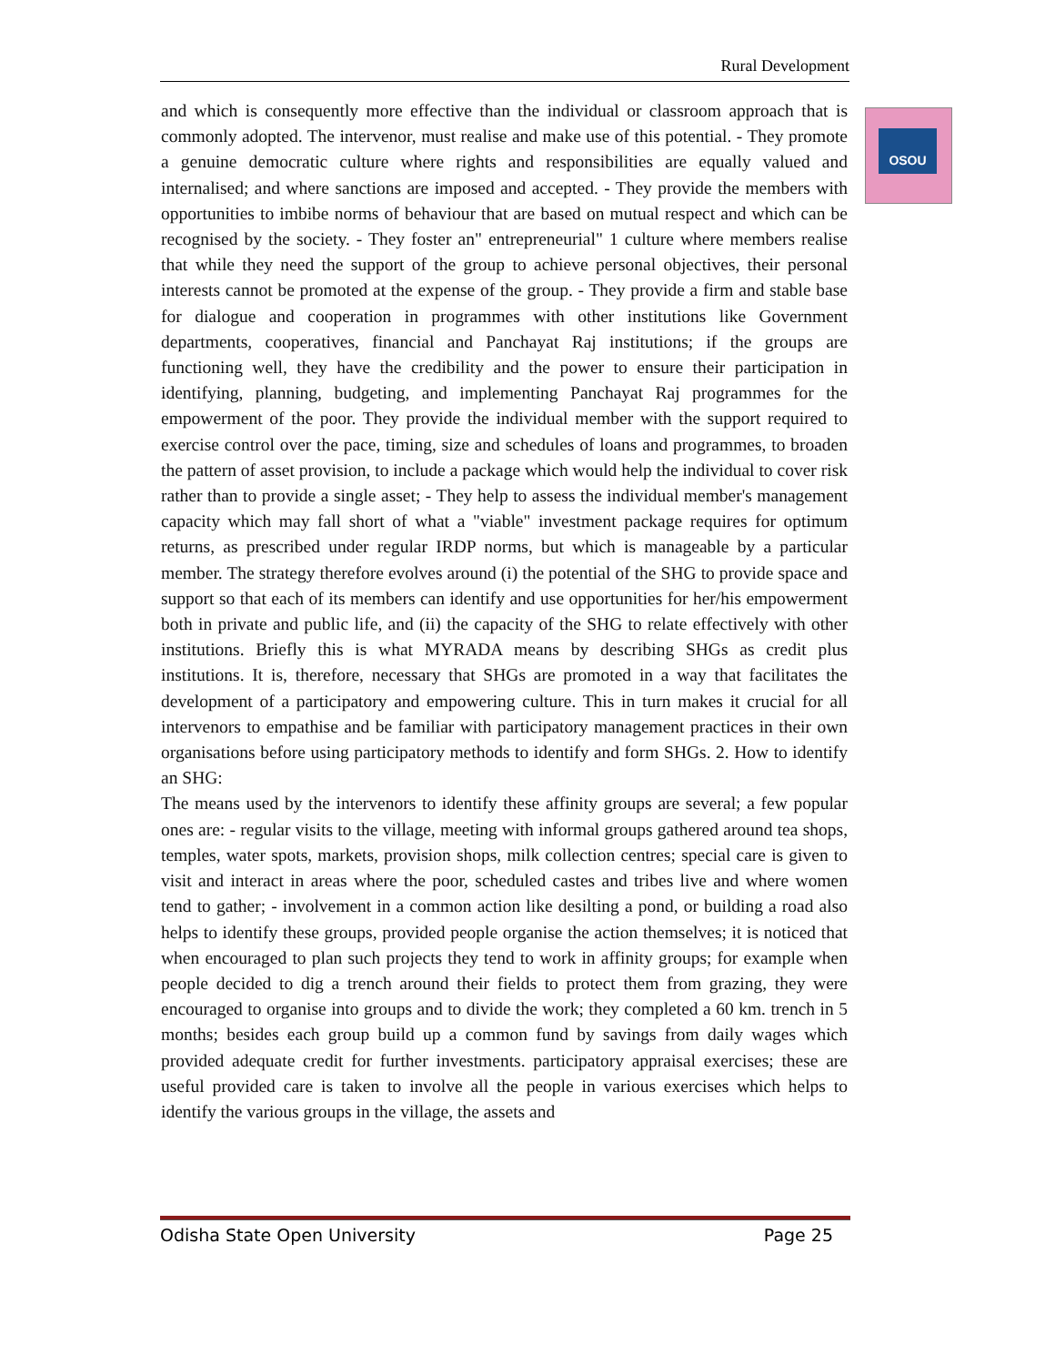Rural Development
OSOU
and which is consequently more effective than the individual or classroom approach that is commonly adopted. The intervenor, must realise and make use of this potential. - They promote a genuine democratic culture where rights and responsibilities are equally valued and internalised; and where sanctions are imposed and accepted. - They provide the members with opportunities to imbibe norms of behaviour that are based on mutual respect and which can be recognised by the society. - They foster an" entrepreneurial" 1 culture where members realise that while they need the support of the group to achieve personal objectives, their personal interests cannot be promoted at the expense of the group. - They provide a firm and stable base for dialogue and cooperation in programmes with other institutions like Government departments, cooperatives, financial and Panchayat Raj institutions; if the groups are functioning well, they have the credibility and the power to ensure their participation in identifying, planning, budgeting, and implementing Panchayat Raj programmes for the empowerment of the poor. They provide the individual member with the support required to exercise control over the pace, timing, size and schedules of loans and programmes, to broaden the pattern of asset provision, to include a package which would help the individual to cover risk rather than to provide a single asset; - They help to assess the individual member's management capacity which may fall short of what a "viable" investment package requires for optimum returns, as prescribed under regular IRDP norms, but which is manageable by a particular member. The strategy therefore evolves around (i) the potential of the SHG to provide space and support so that each of its members can identify and use opportunities for her/his empowerment both in private and public life, and (ii) the capacity of the SHG to relate effectively with other institutions. Briefly this is what MYRADA means by describing SHGs as credit plus institutions. It is, therefore, necessary that SHGs are promoted in a way that facilitates the development of a participatory and empowering culture. This in turn makes it crucial for all intervenors to empathise and be familiar with participatory management practices in their own organisations before using participatory methods to identify and form SHGs. 2. How to identify an SHG:
The means used by the intervenors to identify these affinity groups are several; a few popular ones are: - regular visits to the village, meeting with informal groups gathered around tea shops, temples, water spots, markets, provision shops, milk collection centres; special care is given to visit and interact in areas where the poor, scheduled castes and tribes live and where women tend to gather; - involvement in a common action like desilting a pond, or building a road also helps to identify these groups, provided people organise the action themselves; it is noticed that when encouraged to plan such projects they tend to work in affinity groups; for example when people decided to dig a trench around their fields to protect them from grazing, they were encouraged to organise into groups and to divide the work; they completed a 60 km. trench in 5 months; besides each group build up a common fund by savings from daily wages which provided adequate credit for further investments. participatory appraisal exercises; these are useful provided care is taken to involve all the people in various exercises which helps to identify the various groups in the village, the assets and
Odisha State Open University Page 25